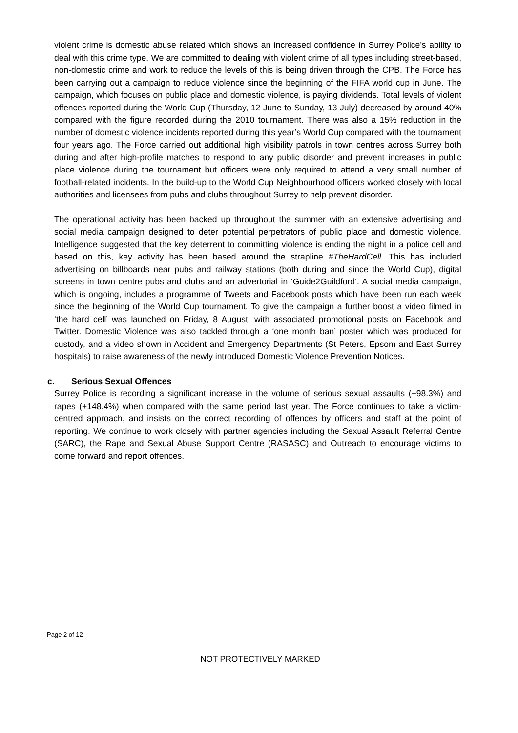violent crime is domestic abuse related which shows an increased confidence in Surrey Police’s ability to deal with this crime type. We are committed to dealing with violent crime of all types including street-based, non-domestic crime and work to reduce the levels of this is being driven through the CPB. The Force has been carrying out a campaign to reduce violence since the beginning of the FIFA world cup in June. The campaign, which focuses on public place and domestic violence, is paying dividends. Total levels of violent offences reported during the World Cup (Thursday, 12 June to Sunday, 13 July) decreased by around 40% compared with the figure recorded during the 2010 tournament. There was also a 15% reduction in the number of domestic violence incidents reported during this year’s World Cup compared with the tournament four years ago. The Force carried out additional high visibility patrols in town centres across Surrey both during and after high-profile matches to respond to any public disorder and prevent increases in public place violence during the tournament but officers were only required to attend a very small number of football-related incidents. In the build-up to the World Cup Neighbourhood officers worked closely with local authorities and licensees from pubs and clubs throughout Surrey to help prevent disorder.
The operational activity has been backed up throughout the summer with an extensive advertising and social media campaign designed to deter potential perpetrators of public place and domestic violence. Intelligence suggested that the key deterrent to committing violence is ending the night in a police cell and based on this, key activity has been based around the strapline #TheHardCell. This has included advertising on billboards near pubs and railway stations (both during and since the World Cup), digital screens in town centre pubs and clubs and an advertorial in ‘Guide2Guildford’. A social media campaign, which is ongoing, includes a programme of Tweets and Facebook posts which have been run each week since the beginning of the World Cup tournament. To give the campaign a further boost a video filmed in ‘the hard cell’ was launched on Friday, 8 August, with associated promotional posts on Facebook and Twitter. Domestic Violence was also tackled through a ‘one month ban’ poster which was produced for custody, and a video shown in Accident and Emergency Departments (St Peters, Epsom and East Surrey hospitals) to raise awareness of the newly introduced Domestic Violence Prevention Notices.
c. Serious Sexual Offences
Surrey Police is recording a significant increase in the volume of serious sexual assaults (+98.3%) and rapes (+148.4%) when compared with the same period last year. The Force continues to take a victim-centred approach, and insists on the correct recording of offences by officers and staff at the point of reporting. We continue to work closely with partner agencies including the Sexual Assault Referral Centre (SARC), the Rape and Sexual Abuse Support Centre (RASASC) and Outreach to encourage victims to come forward and report offences.
Page 2 of 12
NOT PROTECTIVELY MARKED